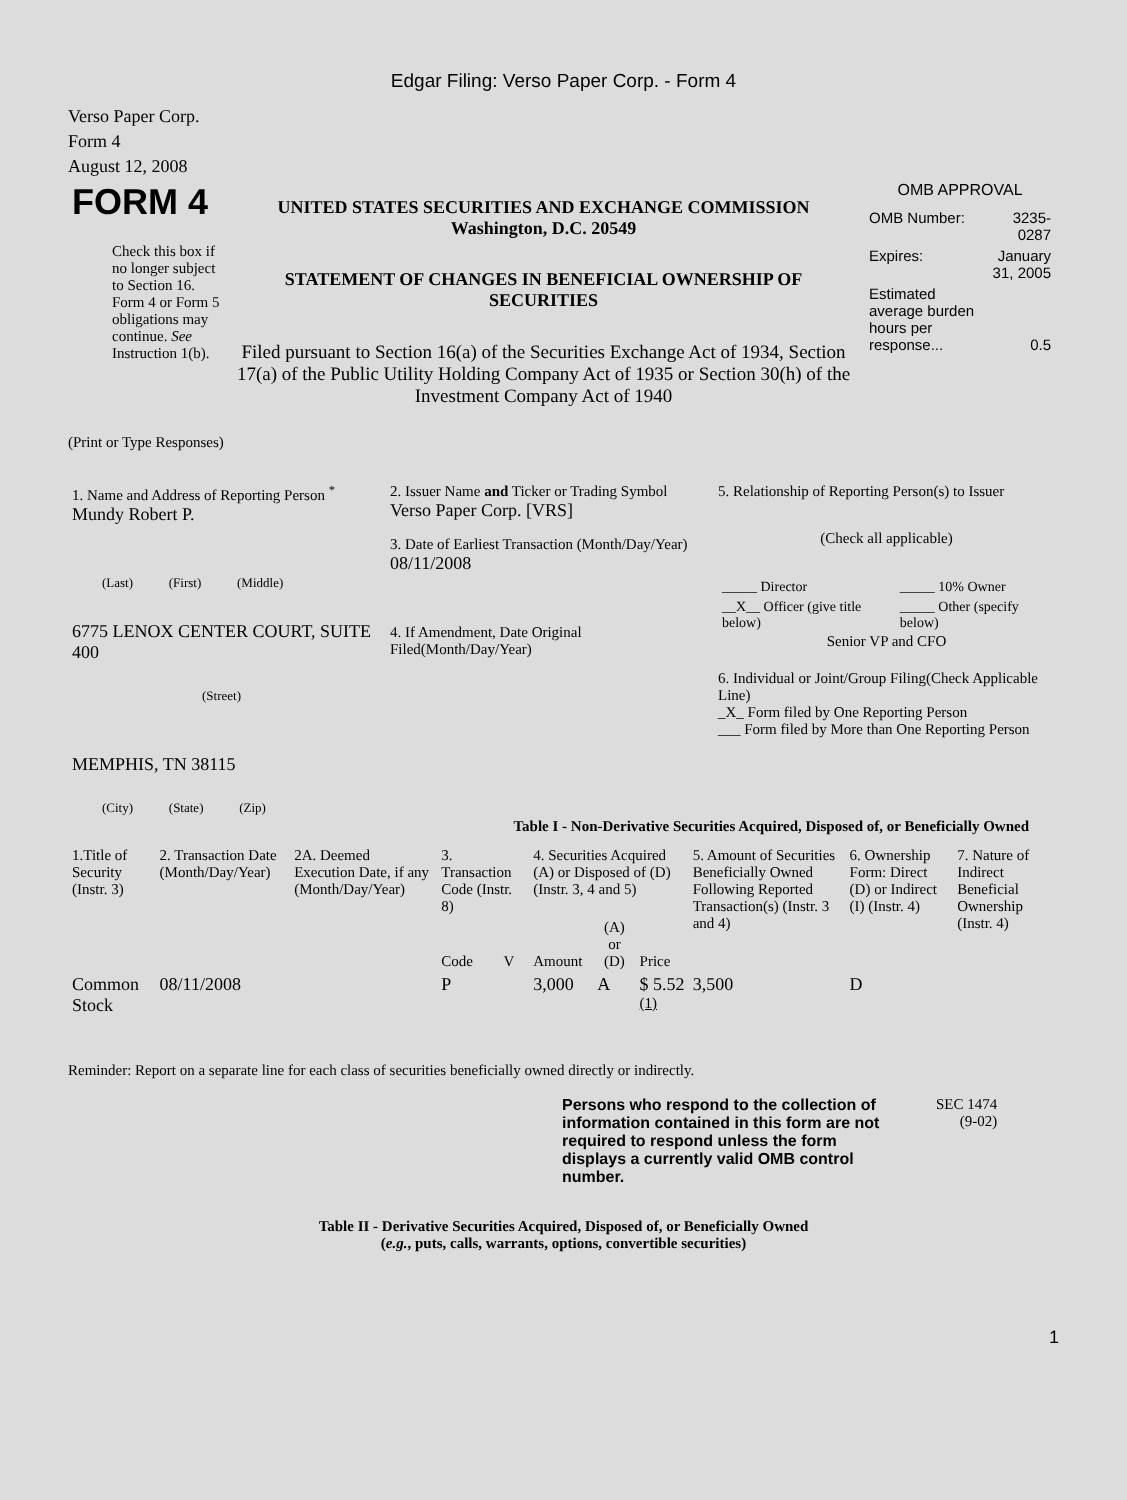Edgar Filing: Verso Paper Corp. - Form 4
Verso Paper Corp.
Form 4
August 12, 2008
| FORM 4 Check this box if no longer subject to Section 16. Form 4 or Form 5 obligations may continue. See Instruction 1(b). | UNITED STATES SECURITIES AND EXCHANGE COMMISSION Washington, D.C. 20549 STATEMENT OF CHANGES IN BENEFICIAL OWNERSHIP OF SECURITIES Filed pursuant to Section 16(a) of the Securities Exchange Act of 1934, Section 17(a) of the Public Utility Holding Company Act of 1935 or Section 30(h) of the Investment Company Act of 1940 | OMB APPROVAL / OMB Number: / 3235-0287 / / Expires: / January 31, 2005 / / Estimated average burden hours per response... / 0.5 / |
(Print or Type Responses)
| 1. Name and Address of Reporting Person <sup>*</sup> Mundy Robert P. (Last) (First) (Middle) 6775 LENOX CENTER COURT, SUITE 400 (Street) MEMPHIS, TN 38115 (City) (State) (Zip) | 2. Issuer Name and Ticker or Trading Symbol Verso Paper Corp. [VRS] 3. Date of Earliest Transaction (Month/Day/Year) 08/11/2008 4. If Amendment, Date Original Filed(Month/Day/Year) | 5. Relationship of Reporting Person(s) to Issuer (Check all applicable) / _____ Director / _____ 10% Owner / / __X__ Officer (give title below) / _____ Other (specify below) / Senior VP and CFO 6. Individual or Joint/Group Filing(Check Applicable Line) _X_ Form filed by One Reporting Person ___ Form filed by More than One Reporting Person |
Table I - Non-Derivative Securities Acquired, Disposed of, or Beneficially Owned
| 1.Title of Security (Instr. 3) | 2. Transaction Date (Month/Day/Year) | 2A. Deemed Execution Date, if any (Month/Day/Year) | 3. Transaction Code (Instr. 8) | | 4. Securities Acquired (A) or Disposed of (D) (Instr. 3, 4 and 5) | | | 5. Amount of Securities Beneficially Owned Following Reported Transaction(s) (Instr. 3 and 4) | 6. Ownership Form: Direct (D) or Indirect (I) (Instr. 4) | 7. Nature of Indirect Beneficial Ownership (Instr. 4) |
| --- | --- | --- | --- | --- | --- | --- | --- | --- | --- | --- |
| | | | Code | V | Amount | (A) or (D) | Price | | | |
| Common Stock | 08/11/2008 | | P | | 3,000 | A | $ 5.52 <sup>(1)</sup> | 3,500 | D | |
Reminder: Report on a separate line for each class of securities beneficially owned directly or indirectly.
| Persons who respond to the collection of information contained in this form are not required to respond unless the form displays a currently valid OMB control number. | SEC 1474 (9-02) |
Table II - Derivative Securities Acquired, Disposed of, or Beneficially Owned
(e.g., puts, calls, warrants, options, convertible securities)
1